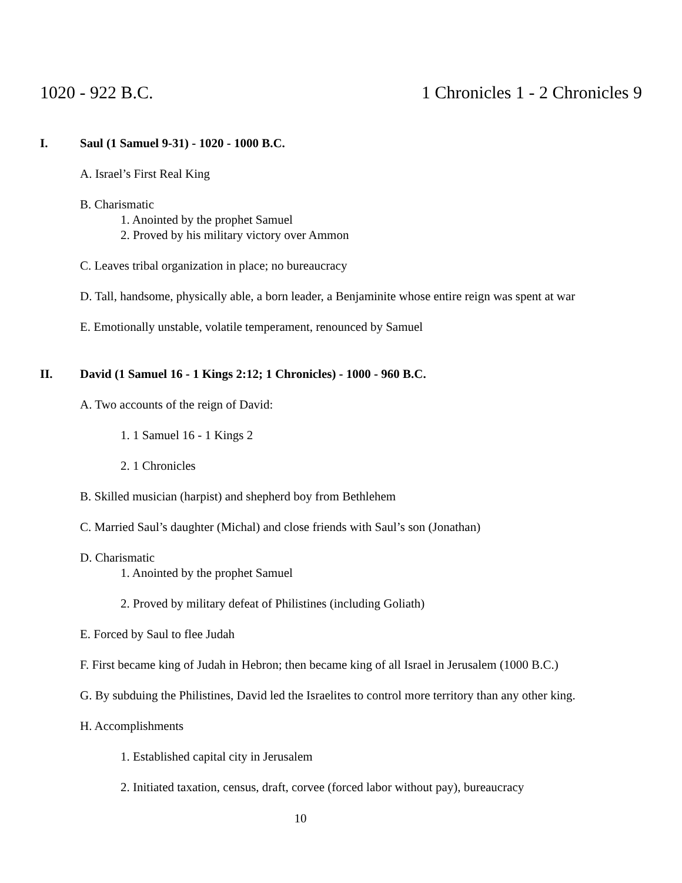1020 - 922 B.C. 1 Chronicles 1 - 2 Chronicles 9
I. Saul (1 Samuel 9-31) - 1020 - 1000 B.C.
A. Israel’s First Real King
B. Charismatic
1. Anointed by the prophet Samuel
2. Proved by his military victory over Ammon
C. Leaves tribal organization in place; no bureaucracy
D. Tall, handsome, physically able, a born leader, a Benjaminite whose entire reign was spent at war
E. Emotionally unstable, volatile temperament, renounced by Samuel
II. David (1 Samuel 16 - 1 Kings 2:12; 1 Chronicles) - 1000 - 960 B.C.
A. Two accounts of the reign of David:
1. 1 Samuel 16 - 1 Kings 2
2. 1 Chronicles
B. Skilled musician (harpist) and shepherd boy from Bethlehem
C. Married Saul’s daughter (Michal) and close friends with Saul’s son (Jonathan)
D. Charismatic
1. Anointed by the prophet Samuel
2. Proved by military defeat of Philistines (including Goliath)
E. Forced by Saul to flee Judah
F. First became king of Judah in Hebron; then became king of all Israel in Jerusalem (1000 B.C.)
G. By subduing the Philistines, David led the Israelites to control more territory than any other king.
H. Accomplishments
1. Established capital city in Jerusalem
2. Initiated taxation, census, draft, corvee (forced labor without pay), bureaucracy
10